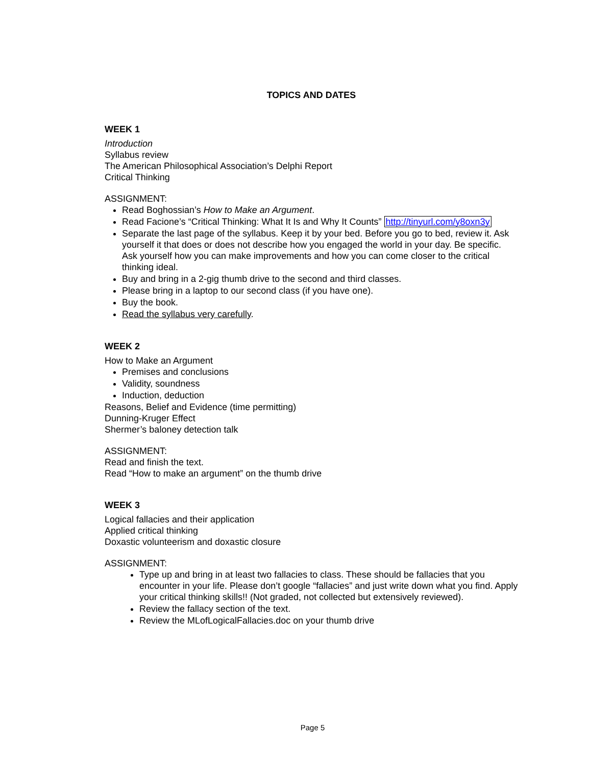TOPICS AND DATES
WEEK 1
Introduction
Syllabus review
The American Philosophical Association’s Delphi Report
Critical Thinking
ASSIGNMENT:
Read Boghossian’s How to Make an Argument.
Read Facione’s “Critical Thinking: What It Is and Why It Counts” http://tinyurl.com/y8oxn3y
Separate the last page of the syllabus. Keep it by your bed. Before you go to bed, review it. Ask yourself it that does or does not describe how you engaged the world in your day. Be specific. Ask yourself how you can make improvements and how you can come closer to the critical thinking ideal.
Buy and bring in a 2-gig thumb drive to the second and third classes.
Please bring in a laptop to our second class (if you have one).
Buy the book.
Read the syllabus very carefully.
WEEK 2
How to Make an Argument
Premises and conclusions
Validity, soundness
Induction, deduction
Reasons, Belief and Evidence (time permitting)
Dunning-Kruger Effect
Shermer’s baloney detection talk
ASSIGNMENT:
Read and finish the text.
Read “How to make an argument” on the thumb drive
WEEK 3
Logical fallacies and their application
Applied critical thinking
Doxastic volunteerism and doxastic closure
ASSIGNMENT:
Type up and bring in at least two fallacies to class. These should be fallacies that you encounter in your life. Please don’t google “fallacies” and just write down what you find. Apply your critical thinking skills!! (Not graded, not collected but extensively reviewed).
Review the fallacy section of the text.
Review the MLofLogicalFallacies.doc on your thumb drive
Page 5